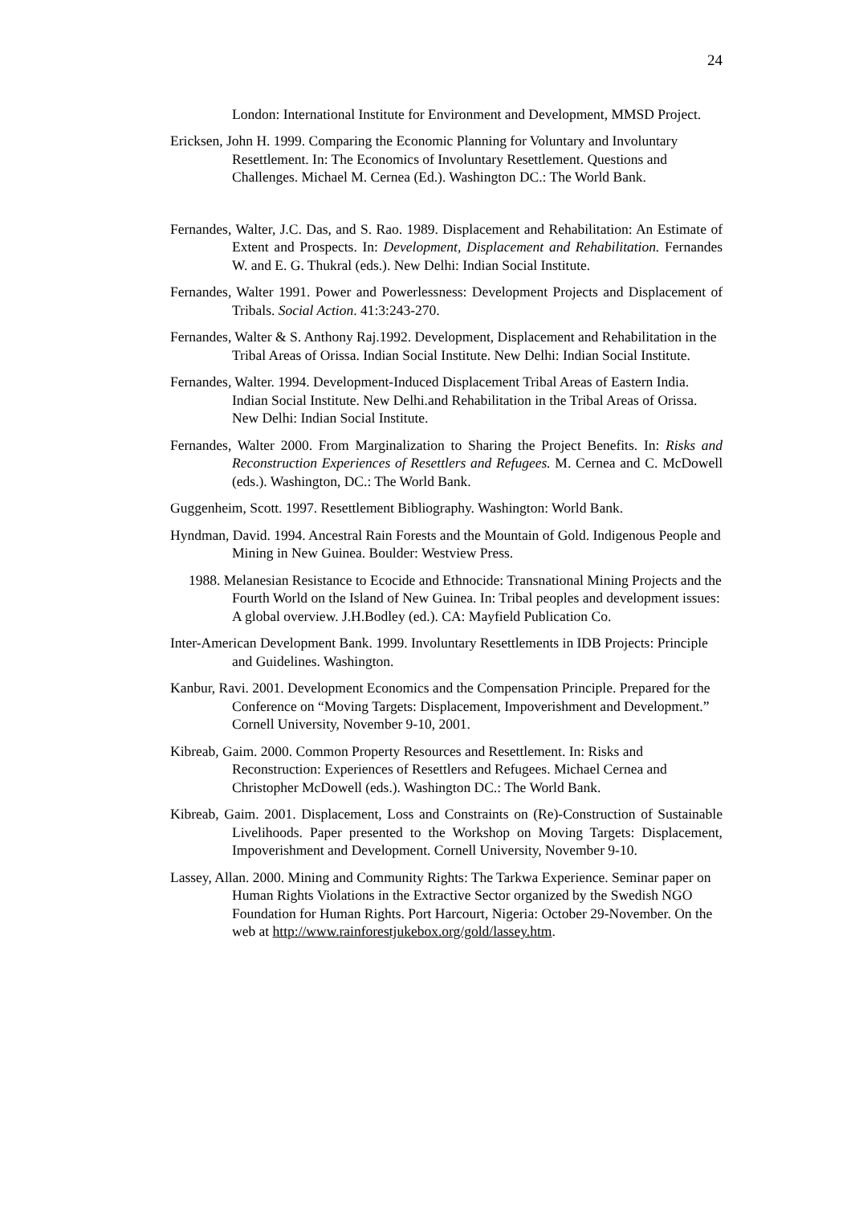24
London: International Institute for Environment and Development, MMSD Project.
Ericksen, John H. 1999. Comparing the Economic Planning for Voluntary and Involuntary Resettlement. In: The Economics of Involuntary Resettlement. Questions and Challenges. Michael M. Cernea (Ed.). Washington DC.: The World Bank.
Fernandes, Walter, J.C. Das, and S. Rao. 1989. Displacement and Rehabilitation: An Estimate of Extent and Prospects. In: Development, Displacement and Rehabilitation. Fernandes W. and E. G. Thukral (eds.). New Delhi: Indian Social Institute.
Fernandes, Walter 1991. Power and Powerlessness: Development Projects and Displacement of Tribals. Social Action. 41:3:243-270.
Fernandes, Walter & S. Anthony Raj.1992. Development, Displacement and Rehabilitation in the Tribal Areas of Orissa. Indian Social Institute. New Delhi: Indian Social Institute.
Fernandes, Walter. 1994. Development-Induced Displacement Tribal Areas of Eastern India. Indian Social Institute. New Delhi.and Rehabilitation in the Tribal Areas of Orissa. New Delhi: Indian Social Institute.
Fernandes, Walter 2000. From Marginalization to Sharing the Project Benefits. In: Risks and Reconstruction Experiences of Resettlers and Refugees. M. Cernea and C. McDowell (eds.). Washington, DC.: The World Bank.
Guggenheim, Scott. 1997. Resettlement Bibliography. Washington: World Bank.
Hyndman, David. 1994. Ancestral Rain Forests and the Mountain of Gold. Indigenous People and Mining in New Guinea. Boulder: Westview Press.
1988. Melanesian Resistance to Ecocide and Ethnocide: Transnational Mining Projects and the Fourth World on the Island of New Guinea. In: Tribal peoples and development issues: A global overview. J.H.Bodley (ed.). CA: Mayfield Publication Co.
Inter-American Development Bank. 1999. Involuntary Resettlements in IDB Projects: Principle and Guidelines. Washington.
Kanbur, Ravi. 2001. Development Economics and the Compensation Principle. Prepared for the Conference on “Moving Targets: Displacement, Impoverishment and Development.” Cornell University, November 9-10, 2001.
Kibreab, Gaim. 2000. Common Property Resources and Resettlement. In: Risks and Reconstruction: Experiences of Resettlers and Refugees. Michael Cernea and Christopher McDowell (eds.). Washington DC.: The World Bank.
Kibreab, Gaim. 2001. Displacement, Loss and Constraints on (Re)-Construction of Sustainable Livelihoods. Paper presented to the Workshop on Moving Targets: Displacement, Impoverishment and Development. Cornell University, November 9-10.
Lassey, Allan. 2000. Mining and Community Rights: The Tarkwa Experience. Seminar paper on Human Rights Violations in the Extractive Sector organized by the Swedish NGO Foundation for Human Rights. Port Harcourt, Nigeria: October 29-November. On the web at http://www.rainforestjukebox.org/gold/lassey.htm.